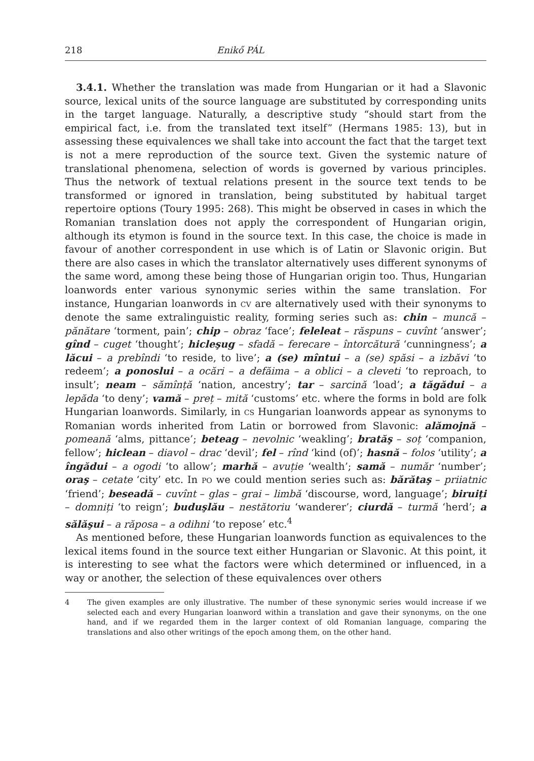218 Enikő PÁL
3.4.1. Whether the translation was made from Hungarian or it had a Slavonic source, lexical units of the source language are substituted by corresponding units in the target language. Naturally, a descriptive study “should start from the empirical fact, i.e. from the translated text itself” (Hermans 1985: 13), but in assessing these equivalences we shall take into account the fact that the target text is not a mere reproduction of the source text. Given the systemic nature of translational phenomena, selection of words is governed by various principles. Thus the network of textual relations present in the source text tends to be transformed or ignored in translation, being substituted by habitual target repertoire options (Toury 1995: 268). This might be observed in cases in which the Romanian translation does not apply the correspondent of Hungarian origin, although its etymon is found in the source text. In this case, the choice is made in favour of another correspondent in use which is of Latin or Slavonic origin. But there are also cases in which the translator alternatively uses different synonyms of the same word, among these being those of Hungarian origin too. Thus, Hungarian loanwords enter various synonymic series within the same translation. For instance, Hungarian loanwords in CV are alternatively used with their synonyms to denote the same extralinguistic reality, forming series such as: chin – muncă – pănătare ‘torment, pain’; chip – obraz ‘face’; feleleat – răspuns – cuvînt ‘answer’; gînd – cuget ‘thought’; hicleşug – sfadă – ferecare – întorcătură ‘cunningness’; a lăcui – a prebîndi ‘to reside, to live’; a (se) mîntui – a (se) spăsi – a izbăvi ‘to redeem’; a ponoslui – a ocări – a defăima – a oblici – a cleveti ‘to reproach, to insult’; neam – sămînță ‘nation, ancestry’; tar – sarcină ‘load’; a tăgădui – a lepăda ‘to deny’; vamă – preț – mită ‘customs’ etc. where the forms in bold are folk Hungarian loanwords. Similarly, in CS Hungarian loanwords appear as synonyms to Romanian words inherited from Latin or borrowed from Slavonic: alămojnă – pomeană ‘alms, pittance’; beteag – nevolnic ‘weakling’; bratăş – soț ‘companion, fellow’; hiclean – diavol – drac ‘devil’; fel – rînd ‘kind (of)’; hasnă – folos ‘utility’; a îngădui – a ogodi ‘to allow’; marhă – avuție ‘wealth’; samă – număr ‘number’; oraş – cetate ‘city’ etc. In PO we could mention series such as: bărătaş – priiatnic ‘friend’; beseadă – cuvînt – glas – grai – limbă ‘discourse, word, language’; biruiți – domniți ‘to reign’; buduşlău – nestătoriu ‘wanderer’; ciurdă – turmă ‘herd’; a sălăşui – a răposa – a odihni ‘to repose’ etc.<sup>4</sup>
As mentioned before, these Hungarian loanwords function as equivalences to the lexical items found in the source text either Hungarian or Slavonic. At this point, it is interesting to see what the factors were which determined or influenced, in a way or another, the selection of these equivalences over others
4 The given examples are only illustrative. The number of these synonymic series would increase if we selected each and every Hungarian loanword within a translation and gave their synonyms, on the one hand, and if we regarded them in the larger context of old Romanian language, comparing the translations and also other writings of the epoch among them, on the other hand.